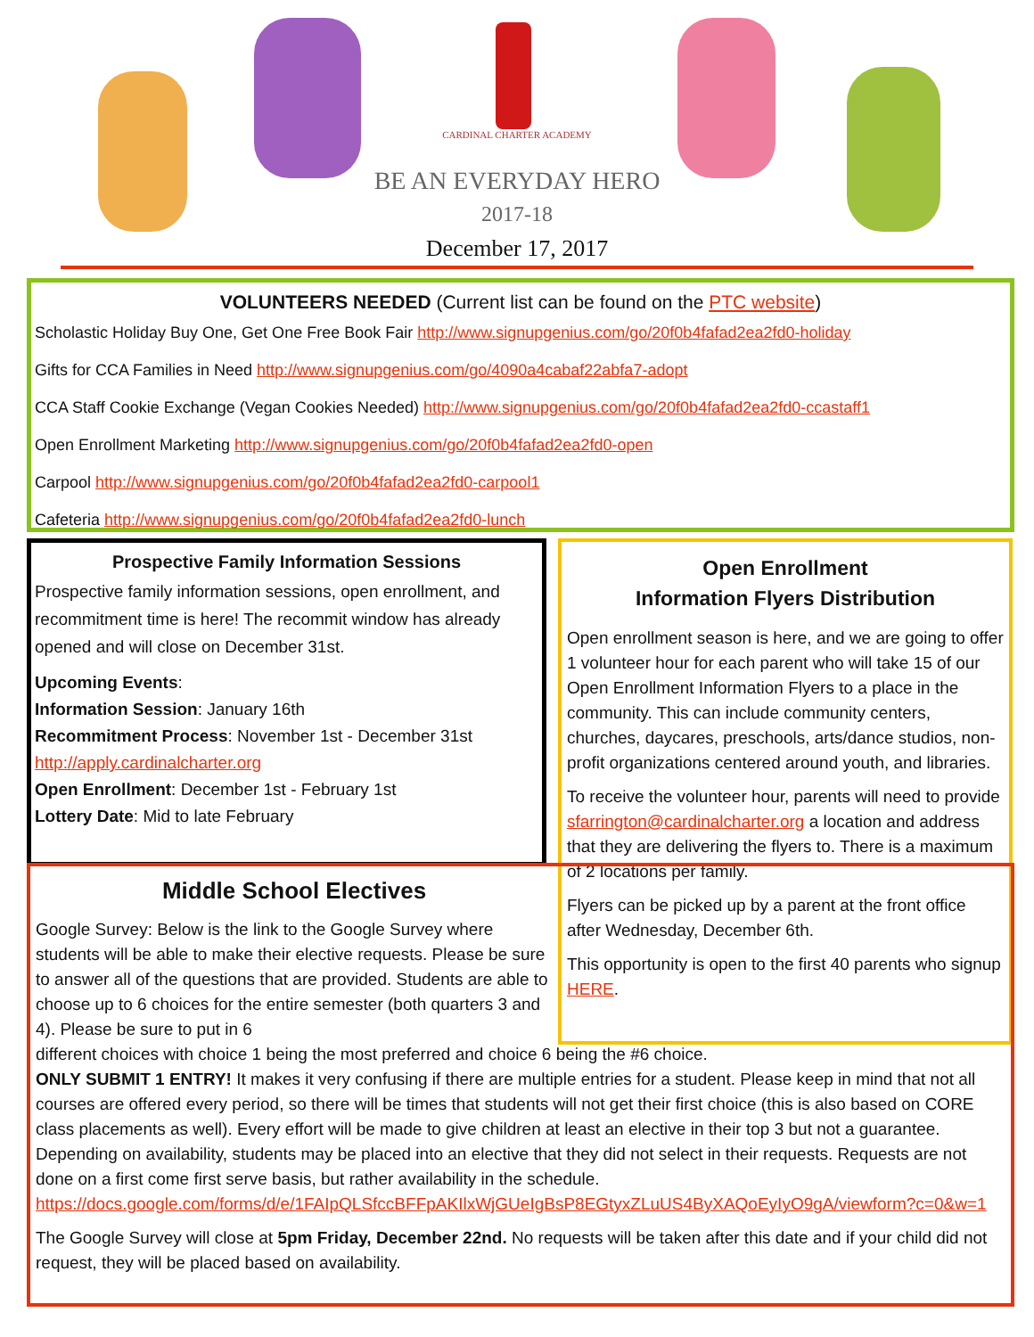CARDINAL CHARTER ACADEMY
BE AN EVERYDAY HERO
2017-18
December 17, 2017
VOLUNTEERS NEEDED (Current list can be found on the PTC website)
Scholastic Holiday Buy One, Get One Free Book Fair http://www.signupgenius.com/go/20f0b4fafad2ea2fd0-holiday
Gifts for CCA Families in Need http://www.signupgenius.com/go/4090a4cabaf22abfa7-adopt
CCA Staff Cookie Exchange (Vegan Cookies Needed) http://www.signupgenius.com/go/20f0b4fafad2ea2fd0-ccastaff1
Open Enrollment Marketing http://www.signupgenius.com/go/20f0b4fafad2ea2fd0-open
Carpool http://www.signupgenius.com/go/20f0b4fafad2ea2fd0-carpool1
Cafeteria http://www.signupgenius.com/go/20f0b4fafad2ea2fd0-lunch
Prospective Family Information Sessions
Prospective family information sessions, open enrollment, and recommitment time is here! The recommit window has already opened and will close on December 31st.
Upcoming Events:
Information Session: January 16th
Recommitment Process: November 1st - December 31st
http://apply.cardinalcharter.org
Open Enrollment: December 1st - February 1st
Lottery Date: Mid to late February
Open Enrollment
Information Flyers Distribution
Open enrollment season is here, and we are going to offer 1 volunteer hour for each parent who will take 15 of our Open Enrollment Information Flyers to a place in the community. This can include community centers, churches, daycares, preschools, arts/dance studios, non-profit organizations centered around youth, and libraries.
To receive the volunteer hour, parents will need to provide sfarrington@cardinalcharter.org a location and address that they are delivering the flyers to. There is a maximum of 2 locations per family.
Flyers can be picked up by a parent at the front office after Wednesday, December 6th.
This opportunity is open to the first 40 parents who signup HERE.
Middle School Electives
Google Survey: Below is the link to the Google Survey where students will be able to make their elective requests. Please be sure to answer all of the questions that are provided. Students are able to choose up to 6 choices for the entire semester (both quarters 3 and 4). Please be sure to put in 6
different choices with choice 1 being the most preferred and choice 6 being the #6 choice.
ONLY SUBMIT 1 ENTRY! It makes it very confusing if there are multiple entries for a student. Please keep in mind that not all courses are offered every period, so there will be times that students will not get their first choice (this is also based on CORE class placements as well). Every effort will be made to give children at least an elective in their top 3 but not a guarantee. Depending on availability, students may be placed into an elective that they did not select in their requests. Requests are not done on a first come first serve basis, but rather availability in the schedule. https://docs.google.com/forms/d/e/1FAIpQLSfccBFFpAKIlxWjGUeIgBsP8EGtyxZLuUS4ByXAQoEyIyO9gA/viewform?c=0&w=1
The Google Survey will close at 5pm Friday, December 22nd. No requests will be taken after this date and if your child did not request, they will be placed based on availability.